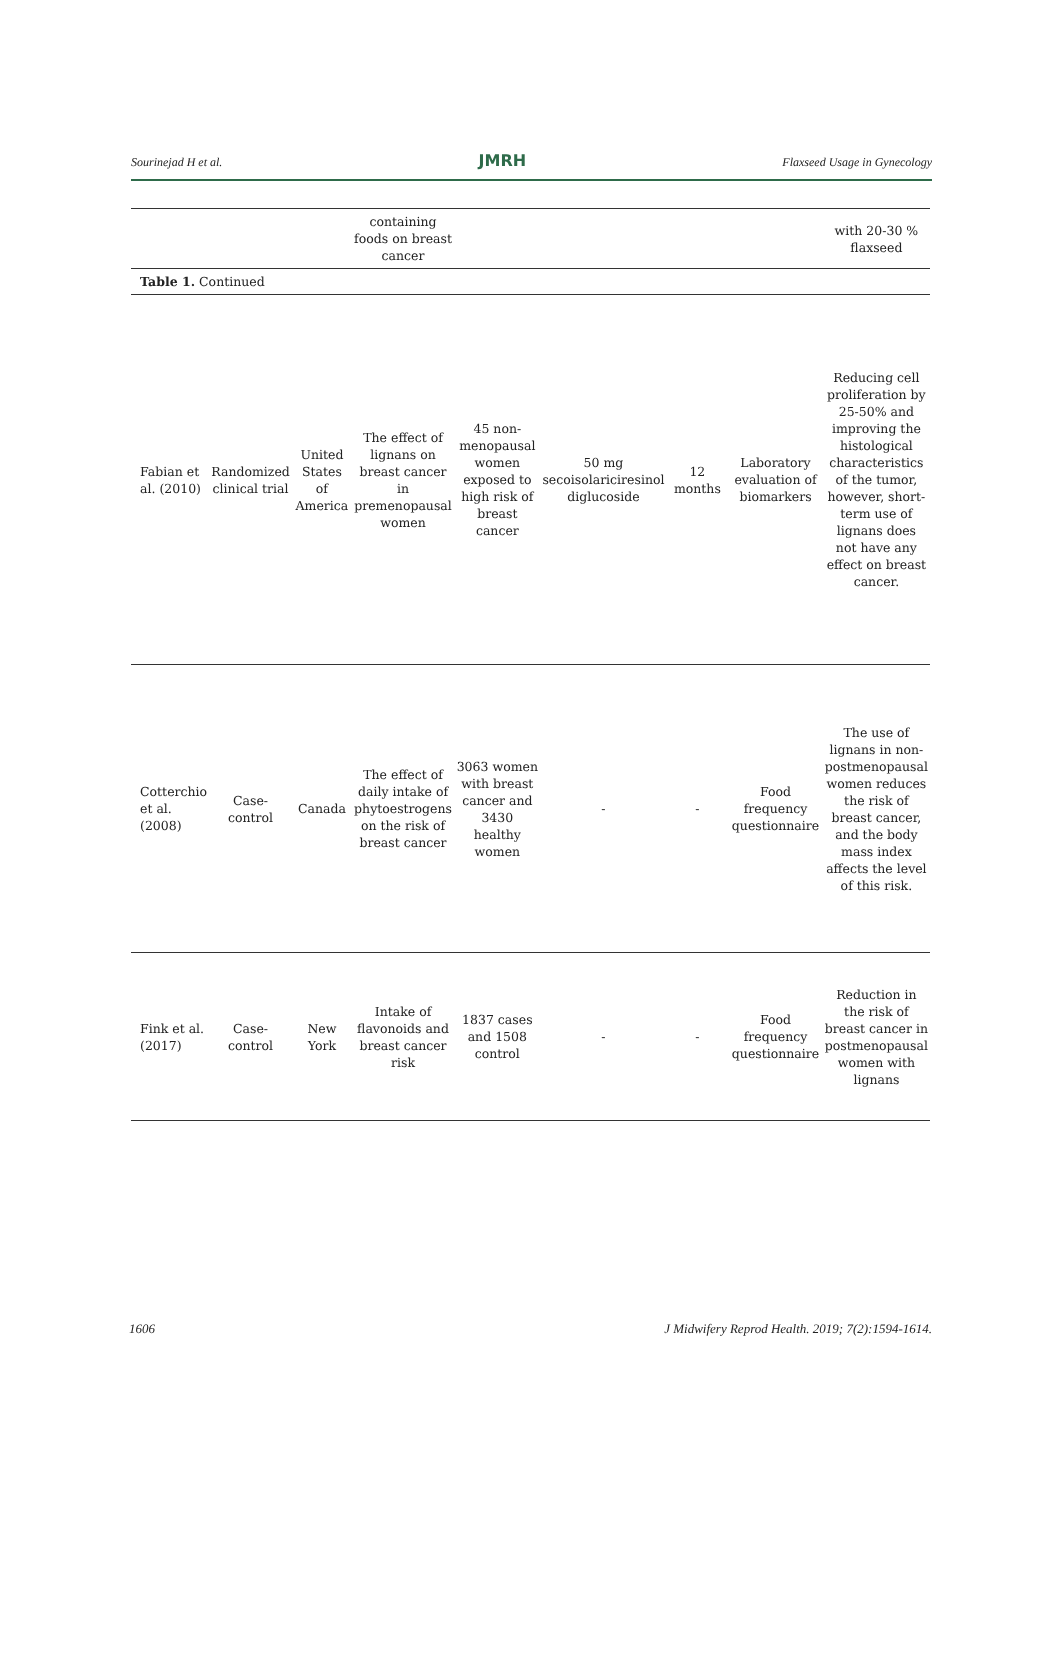Sourinejad H et al. JMRH Flaxseed Usage in Gynecology
| | | | containing foods on breast cancer | | | | | with 20-30 % flaxseed |
| Table 1. Continued | | | | | | | | |
| Fabian et al. (2010) | Randomized clinical trial | United States of America | The effect of lignans on breast cancer in premenopausal women | 45 non-menopausal women exposed to high risk of breast cancer | 50 mg secoisolariciresinol diglucoside | 12 months | Laboratory evaluation of biomarkers | Reducing cell proliferation by 25-50% and improving the histological characteristics of the tumor, however, short-term use of lignans does not have any effect on breast cancer. |
| Cotterchio et al. (2008) | Case-control | Canada | The effect of daily intake of phytoestrogens on the risk of breast cancer | 3063 women with breast cancer and 3430 healthy women | - | - | Food frequency questionnaire | The use of lignans in non-postmenopausal women reduces the risk of breast cancer, and the body mass index affects the level of this risk. |
| Fink et al. (2017) | Case-control | New York | Intake of flavonoids and breast cancer risk | 1837 cases and 1508 control | - | - | Food frequency questionnaire | Reduction in the risk of breast cancer in postmenopausal women with lignans |
1606 J Midwifery Reprod Health. 2019; 7(2):1594-1614.